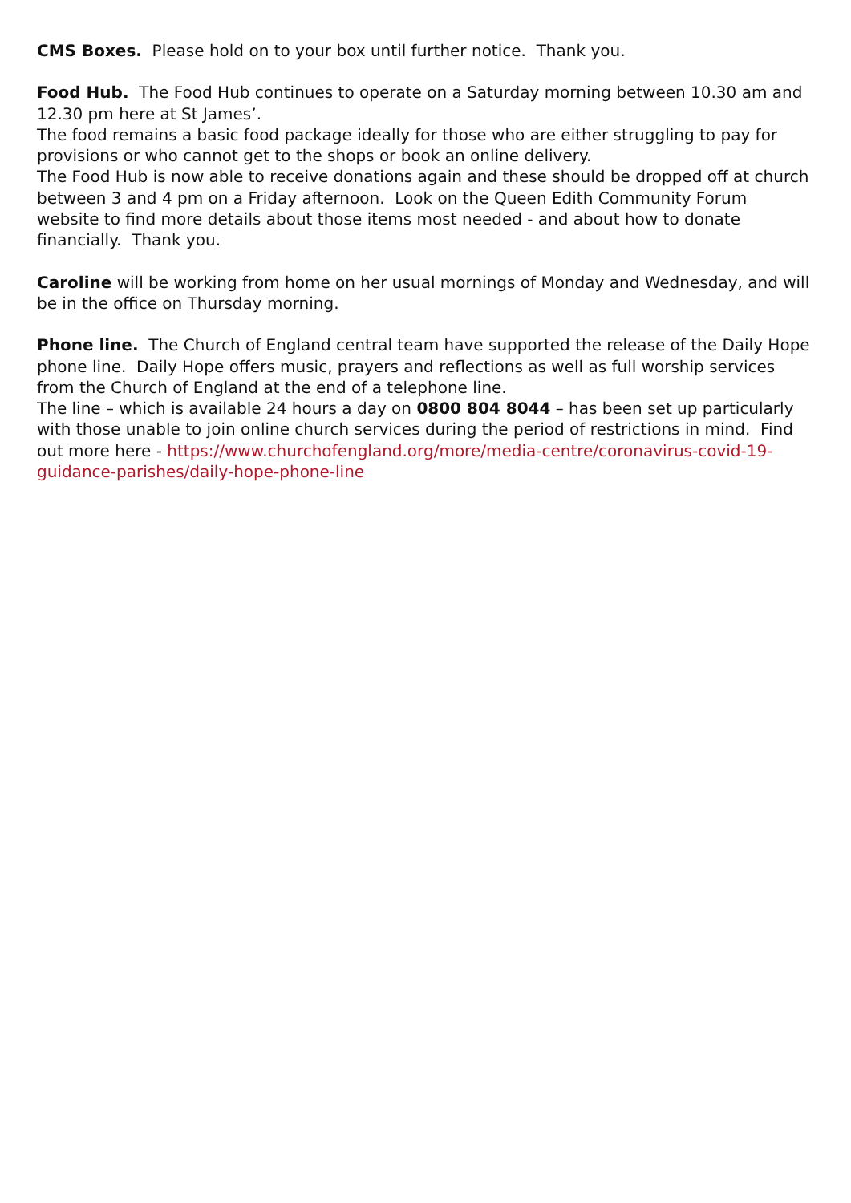CMS Boxes. Please hold on to your box until further notice. Thank you.
Food Hub. The Food Hub continues to operate on a Saturday morning between 10.30 am and 12.30 pm here at St James’.
The food remains a basic food package ideally for those who are either struggling to pay for provisions or who cannot get to the shops or book an online delivery.
The Food Hub is now able to receive donations again and these should be dropped off at church between 3 and 4 pm on a Friday afternoon. Look on the Queen Edith Community Forum website to find more details about those items most needed - and about how to donate financially. Thank you.
Caroline will be working from home on her usual mornings of Monday and Wednesday, and will be in the office on Thursday morning.
Phone line. The Church of England central team have supported the release of the Daily Hope phone line. Daily Hope offers music, prayers and reflections as well as full worship services from the Church of England at the end of a telephone line.
The line – which is available 24 hours a day on 0800 804 8044 – has been set up particularly with those unable to join online church services during the period of restrictions in mind. Find out more here - https://www.churchofengland.org/more/media-centre/coronavirus-covid-19-guidance-parishes/daily-hope-phone-line